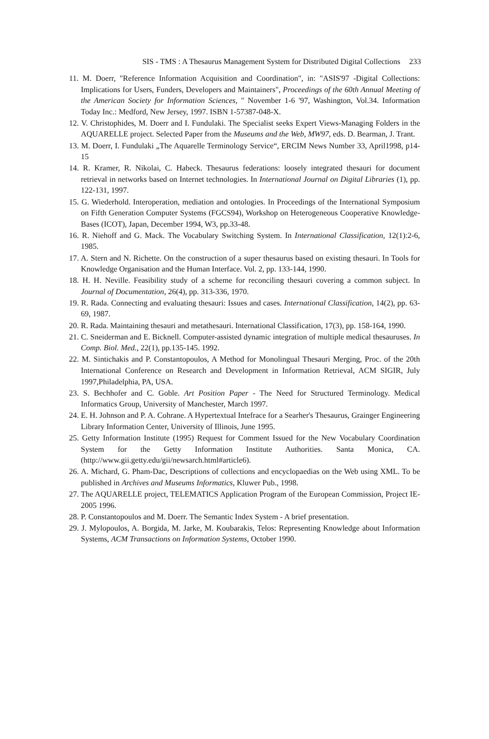SIS - TMS : A Thesaurus Management System for Distributed Digital Collections 233
11. M. Doerr, "Reference Information Acquisition and Coordination", in: "ASIS'97 -Digital Collections: Implications for Users, Funders, Developers and Maintainers", Proceedings of the 60th Annual Meeting of the American Society for Information Sciences, " November 1-6 '97, Washington, Vol.34. Information Today Inc.: Medford, New Jersey, 1997. ISBN 1-57387-048-X.
12. V. Christophides, M. Doerr and I. Fundulaki. The Specialist seeks Expert Views-Managing Folders in the AQUARELLE project. Selected Paper from the Museums and the Web, MW97, eds. D. Bearman, J. Trant.
13. M. Doerr, I. Fundulaki „The Aquarelle Terminology Service“, ERCIM News Number 33, April1998, p14-15
14. R. Kramer, R. Nikolai, C. Habeck. Thesaurus federations: loosely integrated thesauri for document retrieval in networks based on Internet technologies. In International Journal on Digital Libraries (1), pp. 122-131, 1997.
15. G. Wiederhold. Interoperation, mediation and ontologies. In Proceedings of the International Symposium on Fifth Generation Computer Systems (FGCS94), Workshop on Heterogeneous Cooperative Knowledge-Bases (ICOT), Japan, December 1994, W3, pp.33-48.
16. R. Niehoff and G. Mack. The Vocabulary Switching System. In International Classification, 12(1):2-6, 1985.
17. A. Stern and N. Richette. On the construction of a super thesaurus based on existing thesauri. In Tools for Knowledge Organisation and the Human Interface. Vol. 2, pp. 133-144, 1990.
18. H. H. Neville. Feasibility study of a scheme for reconciling thesauri covering a common subject. In Journal of Documentation, 26(4), pp. 313-336, 1970.
19. R. Rada. Connecting and evaluating thesauri: Issues and cases. International Classification, 14(2), pp. 63-69, 1987.
20. R. Rada. Maintaining thesauri and metathesauri. International Classification, 17(3), pp. 158-164, 1990.
21. C. Sneiderman and E. Bicknell. Computer-assisted dynamic integration of multiple medical thesauruses. In Comp. Biol. Med., 22(1), pp.135-145. 1992.
22. M. Sintichakis and P. Constantopoulos, A Method for Monolingual Thesauri Merging, Proc. of the 20th International Conference on Research and Development in Information Retrieval, ACM SIGIR, July 1997,Philadelphia, PA, USA.
23. S. Bechhofer and C. Goble. Art Position Paper - The Need for Structured Terminology. Medical Informatics Group, University of Manchester, March 1997.
24. E. H. Johnson and P. A. Cohrane. A Hypertextual Intefrace for a Searher's Thesaurus, Grainger Engineering Library Information Center, University of Illinois, June 1995.
25. Getty Information Institute (1995) Request for Comment Issued for the New Vocabulary Coordination System for the Getty Information Institute Authorities. Santa Monica, CA. (http://www.gii.getty.edu/gii/newsarch.html#article6).
26. A. Michard, G. Pham-Dac, Descriptions of collections and encyclopaedias on the Web using XML. To be published in Archives and Museums Informatics, Kluwer Pub., 1998.
27. The AQUARELLE project, TELEMATICS Application Program of the European Commission, Project IE-2005 1996.
28. P. Constantopoulos and M. Doerr. The Semantic Index System - A brief presentation.
29. J. Mylopoulos, A. Borgida, M. Jarke, M. Koubarakis, Telos: Representing Knowledge about Information Systems, ACM Transactions on Information Systems, October 1990.